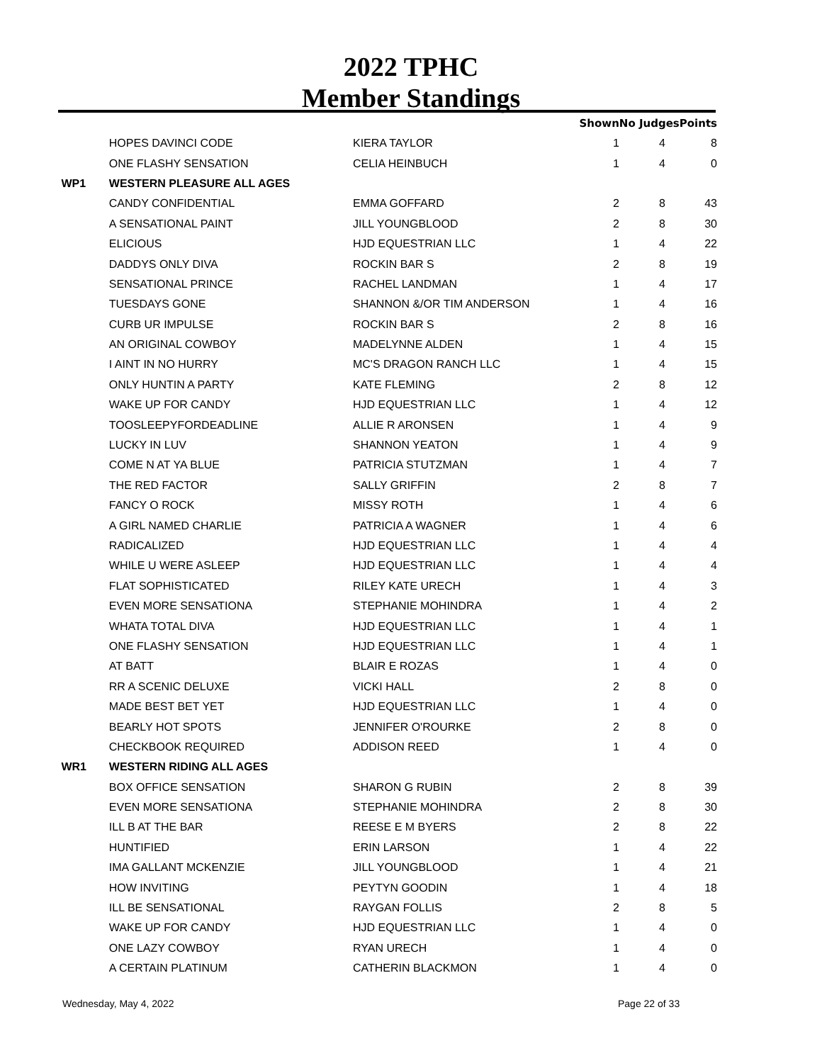2022 TPHC
Member Standings
| | | | Shown | No Judges | Points |
| --- | --- | --- | --- | --- | --- |
| | HOPES DAVINCI CODE | KIERA TAYLOR | 1 | 4 | 8 |
| | ONE FLASHY SENSATION | CELIA HEINBUCH | 1 | 4 | 0 |
| WP1 | WESTERN PLEASURE ALL AGES | | | | |
| | CANDY CONFIDENTIAL | EMMA GOFFARD | 2 | 8 | 43 |
| | A SENSATIONAL PAINT | JILL YOUNGBLOOD | 2 | 8 | 30 |
| | ELICIOUS | HJD EQUESTRIAN LLC | 1 | 4 | 22 |
| | DADDYS ONLY DIVA | ROCKIN BAR S | 2 | 8 | 19 |
| | SENSATIONAL PRINCE | RACHEL LANDMAN | 1 | 4 | 17 |
| | TUESDAYS GONE | SHANNON &/OR TIM ANDERSON | 1 | 4 | 16 |
| | CURB UR IMPULSE | ROCKIN BAR S | 2 | 8 | 16 |
| | AN ORIGINAL COWBOY | MADELYNNE ALDEN | 1 | 4 | 15 |
| | I AINT IN NO HURRY | MC'S DRAGON RANCH LLC | 1 | 4 | 15 |
| | ONLY HUNTIN A PARTY | KATE FLEMING | 2 | 8 | 12 |
| | WAKE UP FOR CANDY | HJD EQUESTRIAN LLC | 1 | 4 | 12 |
| | TOOSLEEPYFORDEADLINE | ALLIE R ARONSEN | 1 | 4 | 9 |
| | LUCKY IN LUV | SHANNON YEATON | 1 | 4 | 9 |
| | COME N AT YA BLUE | PATRICIA STUTZMAN | 1 | 4 | 7 |
| | THE RED FACTOR | SALLY GRIFFIN | 2 | 8 | 7 |
| | FANCY O ROCK | MISSY ROTH | 1 | 4 | 6 |
| | A GIRL NAMED CHARLIE | PATRICIA A WAGNER | 1 | 4 | 6 |
| | RADICALIZED | HJD EQUESTRIAN LLC | 1 | 4 | 4 |
| | WHILE U WERE ASLEEP | HJD EQUESTRIAN LLC | 1 | 4 | 4 |
| | FLAT SOPHISTICATED | RILEY KATE URECH | 1 | 4 | 3 |
| | EVEN MORE SENSATIONA | STEPHANIE MOHINDRA | 1 | 4 | 2 |
| | WHATA TOTAL DIVA | HJD EQUESTRIAN LLC | 1 | 4 | 1 |
| | ONE FLASHY SENSATION | HJD EQUESTRIAN LLC | 1 | 4 | 1 |
| | AT BATT | BLAIR E ROZAS | 1 | 4 | 0 |
| | RR A SCENIC DELUXE | VICKI HALL | 2 | 8 | 0 |
| | MADE BEST BET YET | HJD EQUESTRIAN LLC | 1 | 4 | 0 |
| | BEARLY HOT SPOTS | JENNIFER O'ROURKE | 2 | 8 | 0 |
| | CHECKBOOK REQUIRED | ADDISON REED | 1 | 4 | 0 |
| WR1 | WESTERN RIDING ALL AGES | | | | |
| | BOX OFFICE SENSATION | SHARON G RUBIN | 2 | 8 | 39 |
| | EVEN MORE SENSATIONA | STEPHANIE MOHINDRA | 2 | 8 | 30 |
| | ILL B AT THE BAR | REESE E M BYERS | 2 | 8 | 22 |
| | HUNTIFIED | ERIN LARSON | 1 | 4 | 22 |
| | IMA GALLANT MCKENZIE | JILL YOUNGBLOOD | 1 | 4 | 21 |
| | HOW INVITING | PEYTYN GOODIN | 1 | 4 | 18 |
| | ILL BE SENSATIONAL | RAYGAN FOLLIS | 2 | 8 | 5 |
| | WAKE UP FOR CANDY | HJD EQUESTRIAN LLC | 1 | 4 | 0 |
| | ONE LAZY COWBOY | RYAN URECH | 1 | 4 | 0 |
| | A CERTAIN PLATINUM | CATHERIN BLACKMON | 1 | 4 | 0 |
Wednesday, May 4, 2022 Page 22 of 33